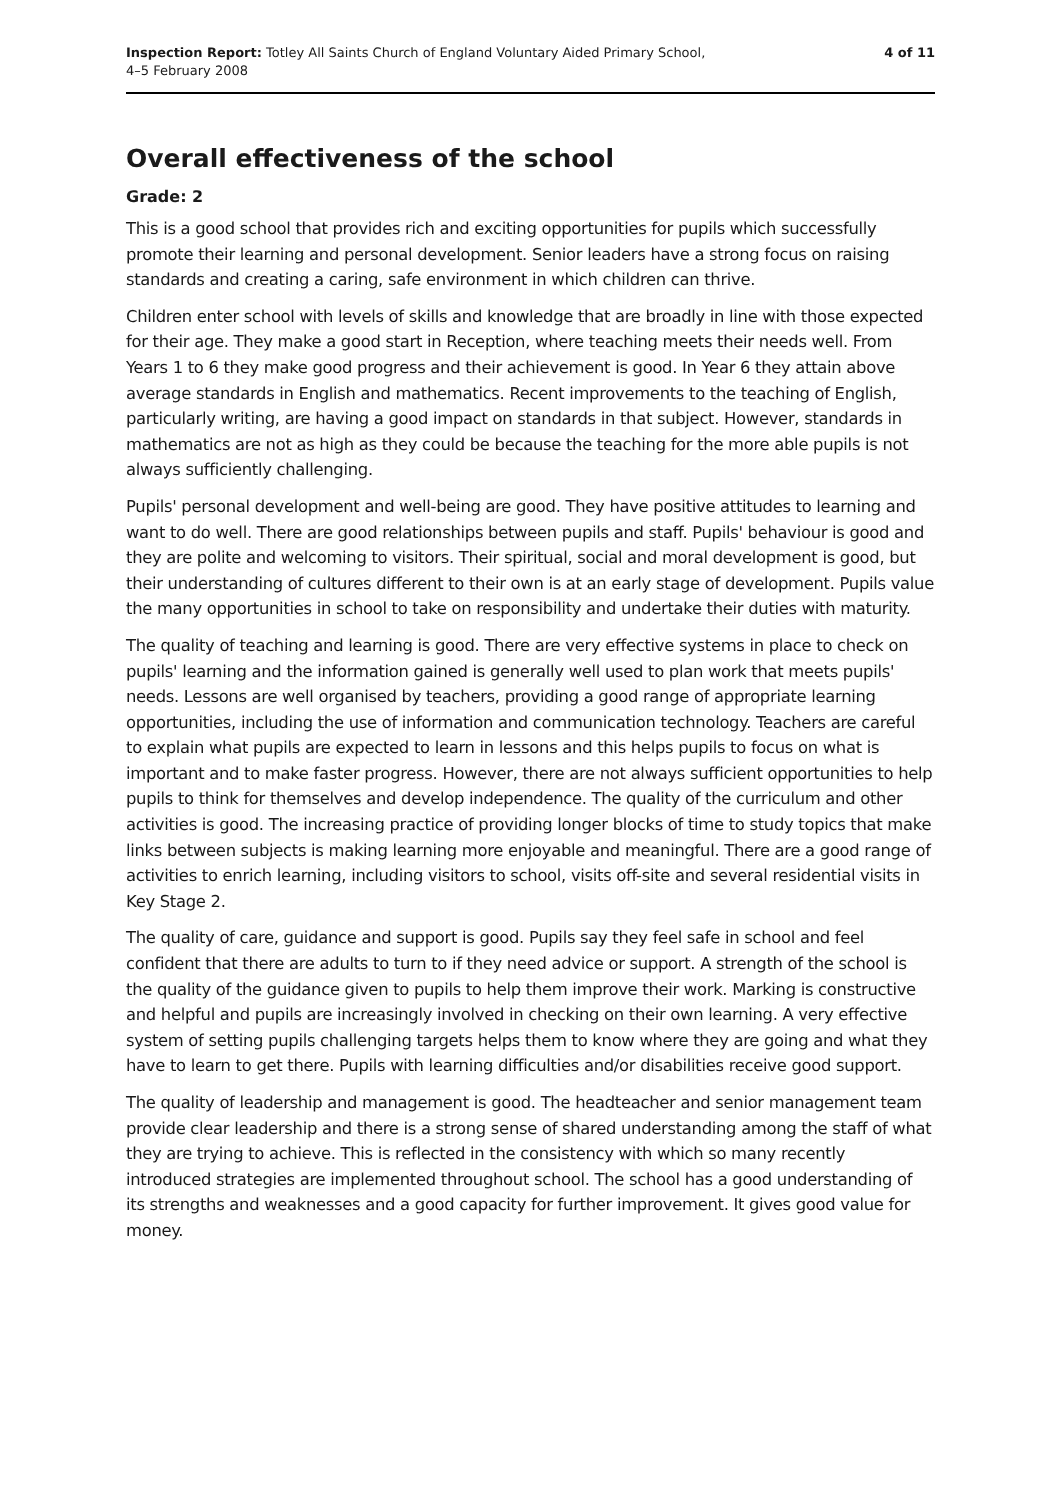Inspection Report: Totley All Saints Church of England Voluntary Aided Primary School,
4–5 February 2008
4 of 11
Overall effectiveness of the school
Grade: 2
This is a good school that provides rich and exciting opportunities for pupils which successfully promote their learning and personal development. Senior leaders have a strong focus on raising standards and creating a caring, safe environment in which children can thrive.
Children enter school with levels of skills and knowledge that are broadly in line with those expected for their age. They make a good start in Reception, where teaching meets their needs well. From Years 1 to 6 they make good progress and their achievement is good. In Year 6 they attain above average standards in English and mathematics. Recent improvements to the teaching of English, particularly writing, are having a good impact on standards in that subject. However, standards in mathematics are not as high as they could be because the teaching for the more able pupils is not always sufficiently challenging.
Pupils' personal development and well-being are good. They have positive attitudes to learning and want to do well. There are good relationships between pupils and staff. Pupils' behaviour is good and they are polite and welcoming to visitors. Their spiritual, social and moral development is good, but their understanding of cultures different to their own is at an early stage of development. Pupils value the many opportunities in school to take on responsibility and undertake their duties with maturity.
The quality of teaching and learning is good. There are very effective systems in place to check on pupils' learning and the information gained is generally well used to plan work that meets pupils' needs. Lessons are well organised by teachers, providing a good range of appropriate learning opportunities, including the use of information and communication technology. Teachers are careful to explain what pupils are expected to learn in lessons and this helps pupils to focus on what is important and to make faster progress. However, there are not always sufficient opportunities to help pupils to think for themselves and develop independence. The quality of the curriculum and other activities is good. The increasing practice of providing longer blocks of time to study topics that make links between subjects is making learning more enjoyable and meaningful. There are a good range of activities to enrich learning, including visitors to school, visits off-site and several residential visits in Key Stage 2.
The quality of care, guidance and support is good. Pupils say they feel safe in school and feel confident that there are adults to turn to if they need advice or support. A strength of the school is the quality of the guidance given to pupils to help them improve their work. Marking is constructive and helpful and pupils are increasingly involved in checking on their own learning. A very effective system of setting pupils challenging targets helps them to know where they are going and what they have to learn to get there. Pupils with learning difficulties and/or disabilities receive good support.
The quality of leadership and management is good. The headteacher and senior management team provide clear leadership and there is a strong sense of shared understanding among the staff of what they are trying to achieve. This is reflected in the consistency with which so many recently introduced strategies are implemented throughout school. The school has a good understanding of its strengths and weaknesses and a good capacity for further improvement. It gives good value for money.